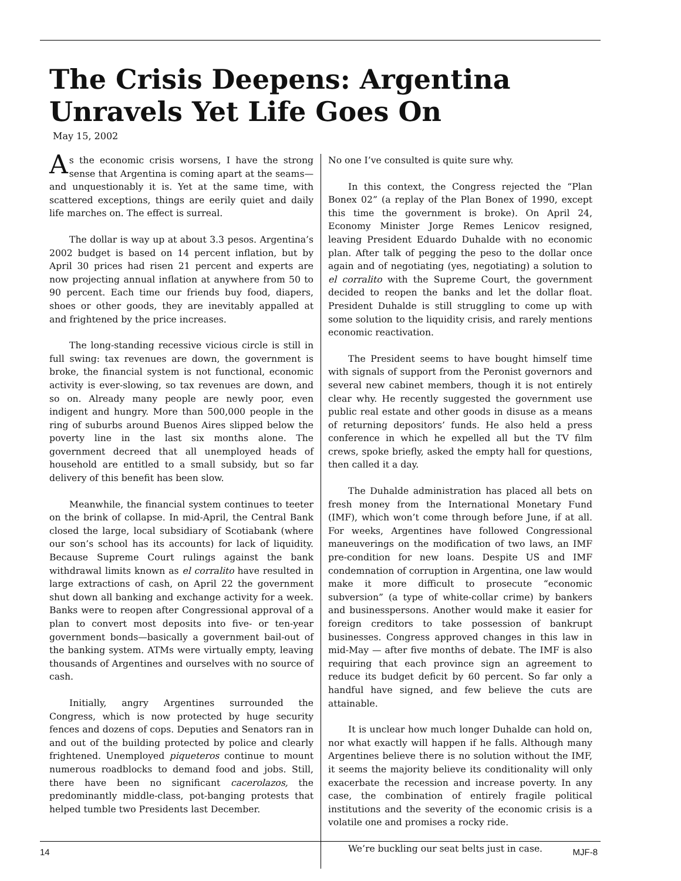The Crisis Deepens: Argentina Unravels Yet Life Goes On
May 15, 2002
As the economic crisis worsens, I have the strong sense that Argentina is coming apart at the seams—and unquestionably it is. Yet at the same time, with scattered exceptions, things are eerily quiet and daily life marches on. The effect is surreal.
The dollar is way up at about 3.3 pesos. Argentina’s 2002 budget is based on 14 percent inflation, but by April 30 prices had risen 21 percent and experts are now projecting annual inflation at anywhere from 50 to 90 percent. Each time our friends buy food, diapers, shoes or other goods, they are inevitably appalled at and frightened by the price increases.
The long-standing recessive vicious circle is still in full swing: tax revenues are down, the government is broke, the financial system is not functional, economic activity is ever-slowing, so tax revenues are down, and so on. Already many people are newly poor, even indigent and hungry. More than 500,000 people in the ring of suburbs around Buenos Aires slipped below the poverty line in the last six months alone. The government decreed that all unemployed heads of household are entitled to a small subsidy, but so far delivery of this benefit has been slow.
Meanwhile, the financial system continues to teeter on the brink of collapse. In mid-April, the Central Bank closed the large, local subsidiary of Scotiabank (where our son’s school has its accounts) for lack of liquidity. Because Supreme Court rulings against the bank withdrawal limits known as el corralito have resulted in large extractions of cash, on April 22 the government shut down all banking and exchange activity for a week. Banks were to reopen after Congressional approval of a plan to convert most deposits into five- or ten-year government bonds—basically a government bail-out of the banking system. ATMs were virtually empty, leaving thousands of Argentines and ourselves with no source of cash.
Initially, angry Argentines surrounded the Congress, which is now protected by huge security fences and dozens of cops. Deputies and Senators ran in and out of the building protected by police and clearly frightened. Unemployed piqueteros continue to mount numerous roadblocks to demand food and jobs. Still, there have been no significant cacerolazos, the predominantly middle-class, pot-banging protests that helped tumble two Presidents last December.
No one I’ve consulted is quite sure why.
In this context, the Congress rejected the “Plan Bonex 02” (a replay of the Plan Bonex of 1990, except this time the government is broke). On April 24, Economy Minister Jorge Remes Lenicov resigned, leaving President Eduardo Duhalde with no economic plan. After talk of pegging the peso to the dollar once again and of negotiating (yes, negotiating) a solution to el corralito with the Supreme Court, the government decided to reopen the banks and let the dollar float. President Duhalde is still struggling to come up with some solution to the liquidity crisis, and rarely mentions economic reactivation.
The President seems to have bought himself time with signals of support from the Peronist governors and several new cabinet members, though it is not entirely clear why. He recently suggested the government use public real estate and other goods in disuse as a means of returning depositors’ funds. He also held a press conference in which he expelled all but the TV film crews, spoke briefly, asked the empty hall for questions, then called it a day.
The Duhalde administration has placed all bets on fresh money from the International Monetary Fund (IMF), which won’t come through before June, if at all. For weeks, Argentines have followed Congressional maneuverings on the modification of two laws, an IMF pre-condition for new loans. Despite US and IMF condemnation of corruption in Argentina, one law would make it more difficult to prosecute “economic subversion” (a type of white-collar crime) by bankers and businesspersons. Another would make it easier for foreign creditors to take possession of bankrupt businesses. Congress approved changes in this law in mid-May — after five months of debate. The IMF is also requiring that each province sign an agreement to reduce its budget deficit by 60 percent. So far only a handful have signed, and few believe the cuts are attainable.
It is unclear how much longer Duhalde can hold on, nor what exactly will happen if he falls. Although many Argentines believe there is no solution without the IMF, it seems the majority believe its conditionality will only exacerbate the recession and increase poverty. In any case, the combination of entirely fragile political institutions and the severity of the economic crisis is a volatile one and promises a rocky ride.
We’re buckling our seat belts just in case.
14 MJF-8